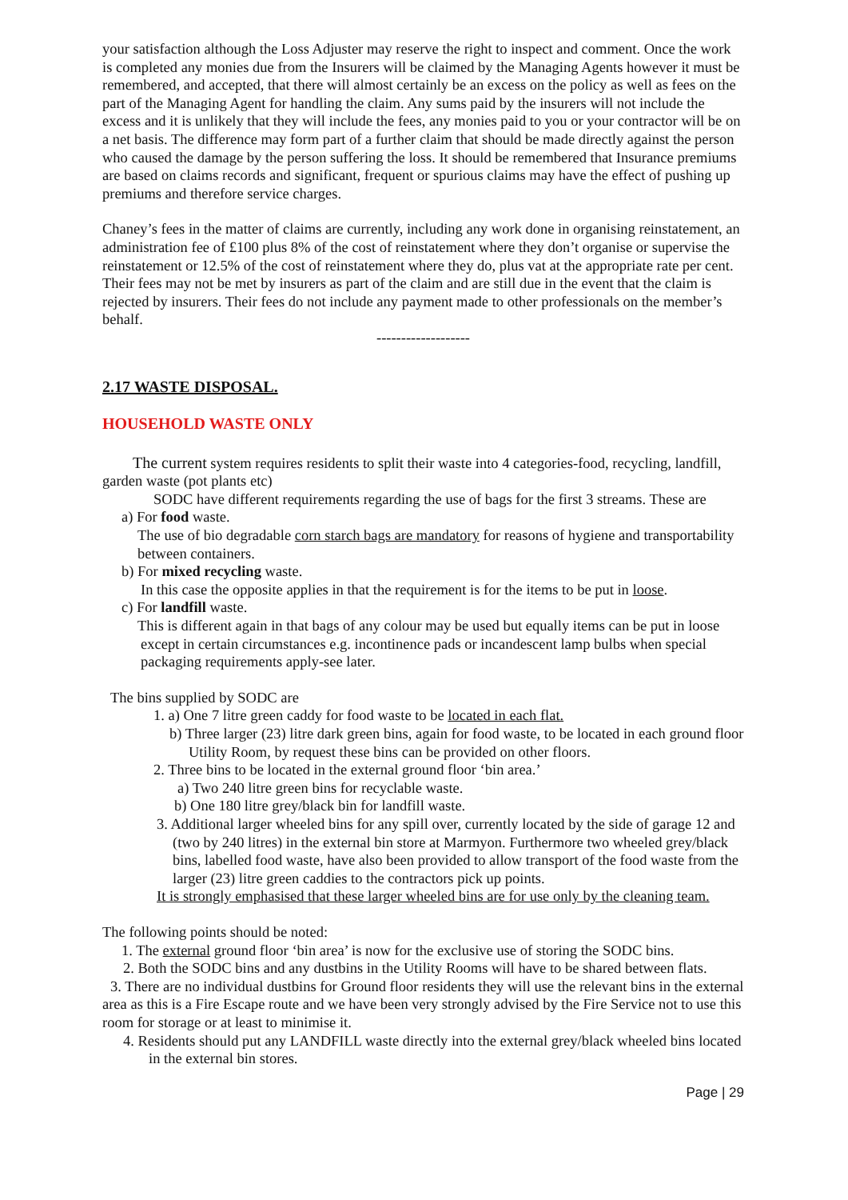your satisfaction although the Loss Adjuster may reserve the right to inspect and comment. Once the work is completed any monies due from the Insurers will be claimed by the Managing Agents however it must be remembered, and accepted, that there will almost certainly be an excess on the policy as well as fees on the part of the Managing Agent for handling the claim. Any sums paid by the insurers will not include the excess and it is unlikely that they will include the fees, any monies paid to you or your contractor will be on a net basis. The difference may form part of a further claim that should be made directly against the person who caused the damage by the person suffering the loss. It should be remembered that Insurance premiums are based on claims records and significant, frequent or spurious claims may have the effect of pushing up premiums and therefore service charges.
Chaney’s fees in the matter of claims are currently, including any work done in organising reinstatement, an administration fee of £100 plus 8% of the cost of reinstatement where they don’t organise or supervise the reinstatement or 12.5% of the cost of reinstatement where they do, plus vat at the appropriate rate per cent. Their fees may not be met by insurers as part of the claim and are still due in the event that the claim is rejected by insurers. Their fees do not include any payment made to other professionals on the member’s behalf.
-------------------
2.17 WASTE DISPOSAL.
HOUSEHOLD WASTE ONLY
The current system requires residents to split their waste into 4 categories-food, recycling, landfill, garden waste (pot plants etc)
SODC have different requirements regarding the use of bags for the first 3 streams. These are
a) For food waste.
The use of bio degradable corn starch bags are mandatory for reasons of hygiene and transportability between containers.
b) For mixed recycling waste.
In this case the opposite applies in that the requirement is for the items to be put in loose.
c) For landfill waste.
This is different again in that bags of any colour may be used but equally items can be put in loose except in certain circumstances e.g. incontinence pads or incandescent lamp bulbs when special packaging requirements apply-see later.
The bins supplied by SODC are
1. a) One 7 litre green caddy for food waste to be located in each flat.
b) Three larger (23) litre dark green bins, again for food waste, to be located in each ground floor Utility Room, by request these bins can be provided on other floors.
2. Three bins to be located in the external ground floor ‘bin area.’
a) Two 240 litre green bins for recyclable waste.
b) One 180 litre grey/black bin for landfill waste.
3. Additional larger wheeled bins for any spill over, currently located by the side of garage 12 and (two by 240 litres) in the external bin store at Marmyon. Furthermore two wheeled grey/black bins, labelled food waste, have also been provided to allow transport of the food waste from the larger (23) litre green caddies to the contractors pick up points.
It is strongly emphasised that these larger wheeled bins are for use only by the cleaning team.
The following points should be noted:
1. The external ground floor ‘bin area’ is now for the exclusive use of storing the SODC bins.
2. Both the SODC bins and any dustbins in the Utility Rooms will have to be shared between flats.
3. There are no individual dustbins for Ground floor residents they will use the relevant bins in the external area as this is a Fire Escape route and we have been very strongly advised by the Fire Service not to use this room for storage or at least to minimise it.
4. Residents should put any LANDFILL waste directly into the external grey/black wheeled bins located in the external bin stores.
Page | 29